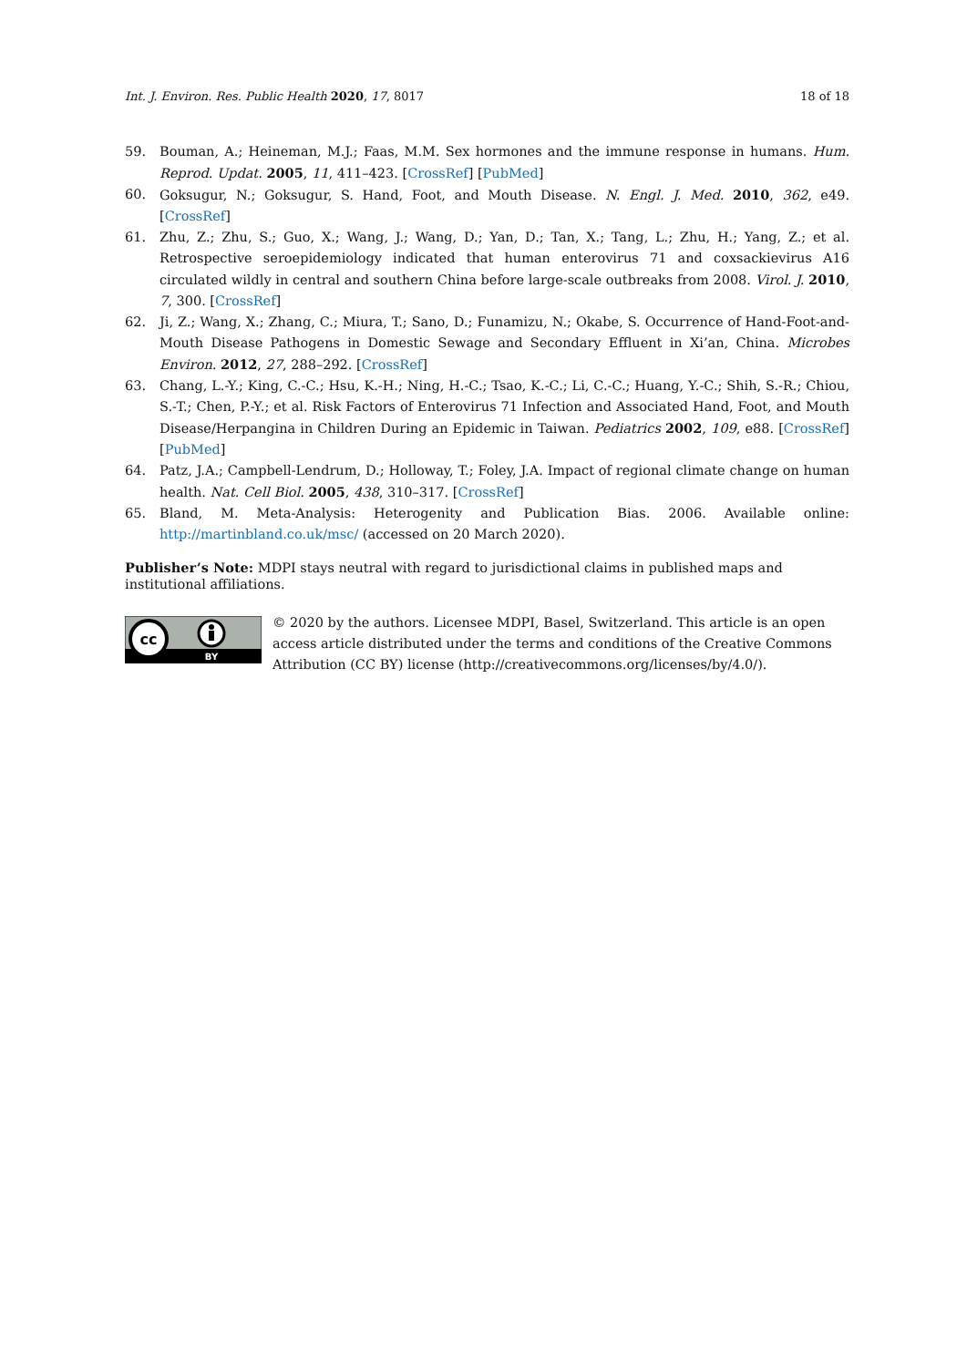Int. J. Environ. Res. Public Health 2020, 17, 8017 18 of 18
59. Bouman, A.; Heineman, M.J.; Faas, M.M. Sex hormones and the immune response in humans. Hum. Reprod. Updat. 2005, 11, 411–423. [CrossRef] [PubMed]
60. Goksugur, N.; Goksugur, S. Hand, Foot, and Mouth Disease. N. Engl. J. Med. 2010, 362, e49. [CrossRef]
61. Zhu, Z.; Zhu, S.; Guo, X.; Wang, J.; Wang, D.; Yan, D.; Tan, X.; Tang, L.; Zhu, H.; Yang, Z.; et al. Retrospective seroepidemiology indicated that human enterovirus 71 and coxsackievirus A16 circulated wildly in central and southern China before large-scale outbreaks from 2008. Virol. J. 2010, 7, 300. [CrossRef]
62. Ji, Z.; Wang, X.; Zhang, C.; Miura, T.; Sano, D.; Funamizu, N.; Okabe, S. Occurrence of Hand-Foot-and-Mouth Disease Pathogens in Domestic Sewage and Secondary Effluent in Xi’an, China. Microbes Environ. 2012, 27, 288–292. [CrossRef]
63. Chang, L.-Y.; King, C.-C.; Hsu, K.-H.; Ning, H.-C.; Tsao, K.-C.; Li, C.-C.; Huang, Y.-C.; Shih, S.-R.; Chiou, S.-T.; Chen, P.-Y.; et al. Risk Factors of Enterovirus 71 Infection and Associated Hand, Foot, and Mouth Disease/Herpangina in Children During an Epidemic in Taiwan. Pediatrics 2002, 109, e88. [CrossRef] [PubMed]
64. Patz, J.A.; Campbell-Lendrum, D.; Holloway, T.; Foley, J.A. Impact of regional climate change on human health. Nat. Cell Biol. 2005, 438, 310–317. [CrossRef]
65. Bland, M. Meta-Analysis: Heterogenity and Publication Bias. 2006. Available online: http://martinbland.co.uk/msc/ (accessed on 20 March 2020).
Publisher’s Note: MDPI stays neutral with regard to jurisdictional claims in published maps and institutional affiliations.
cc
BY
© 2020 by the authors. Licensee MDPI, Basel, Switzerland. This article is an open access article distributed under the terms and conditions of the Creative Commons Attribution (CC BY) license (http://creativecommons.org/licenses/by/4.0/).